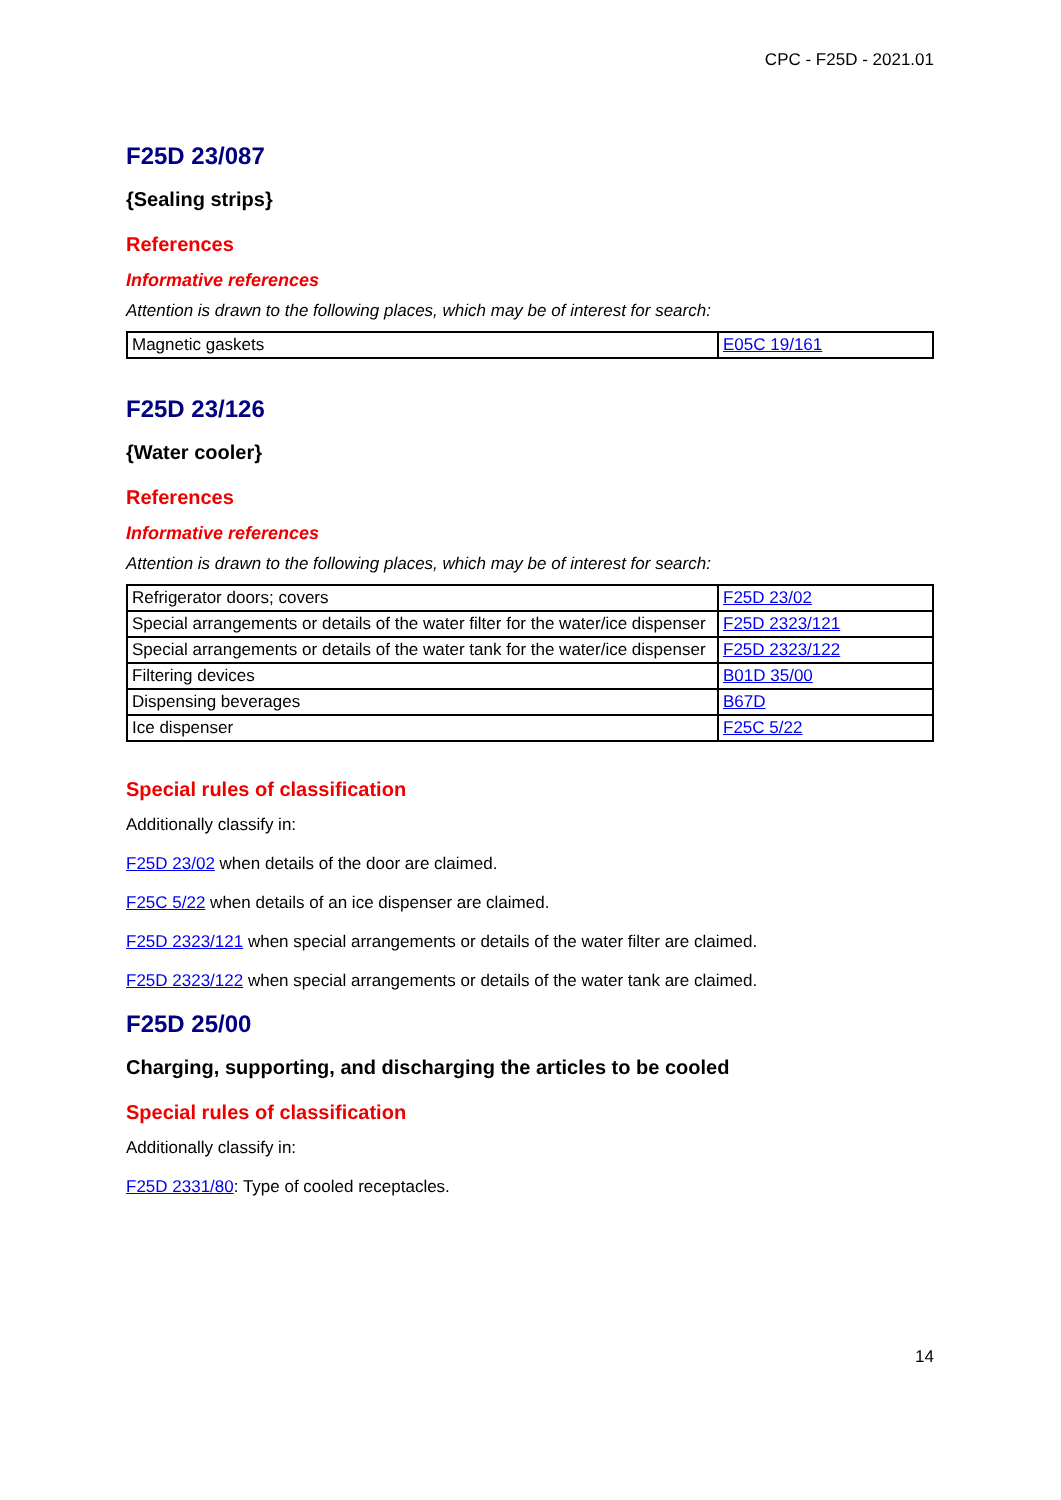CPC - F25D - 2021.01
F25D 23/087
{Sealing strips}
References
Informative references
Attention is drawn to the following places, which may be of interest for search:
| Magnetic gaskets | E05C 19/161 |
F25D 23/126
{Water cooler}
References
Informative references
Attention is drawn to the following places, which may be of interest for search:
| Refrigerator doors; covers | F25D 23/02 |
| Special arrangements or details of the water filter for the water/ice dispenser | F25D 2323/121 |
| Special arrangements or details of the water tank for the water/ice dispenser | F25D 2323/122 |
| Filtering devices | B01D 35/00 |
| Dispensing beverages | B67D |
| Ice dispenser | F25C 5/22 |
Special rules of classification
Additionally classify in:
F25D 23/02 when details of the door are claimed.
F25C 5/22 when details of an ice dispenser are claimed.
F25D 2323/121 when special arrangements or details of the water filter are claimed.
F25D 2323/122 when special arrangements or details of the water tank are claimed.
F25D 25/00
Charging, supporting, and discharging the articles to be cooled
Special rules of classification
Additionally classify in:
F25D 2331/80: Type of cooled receptacles.
14